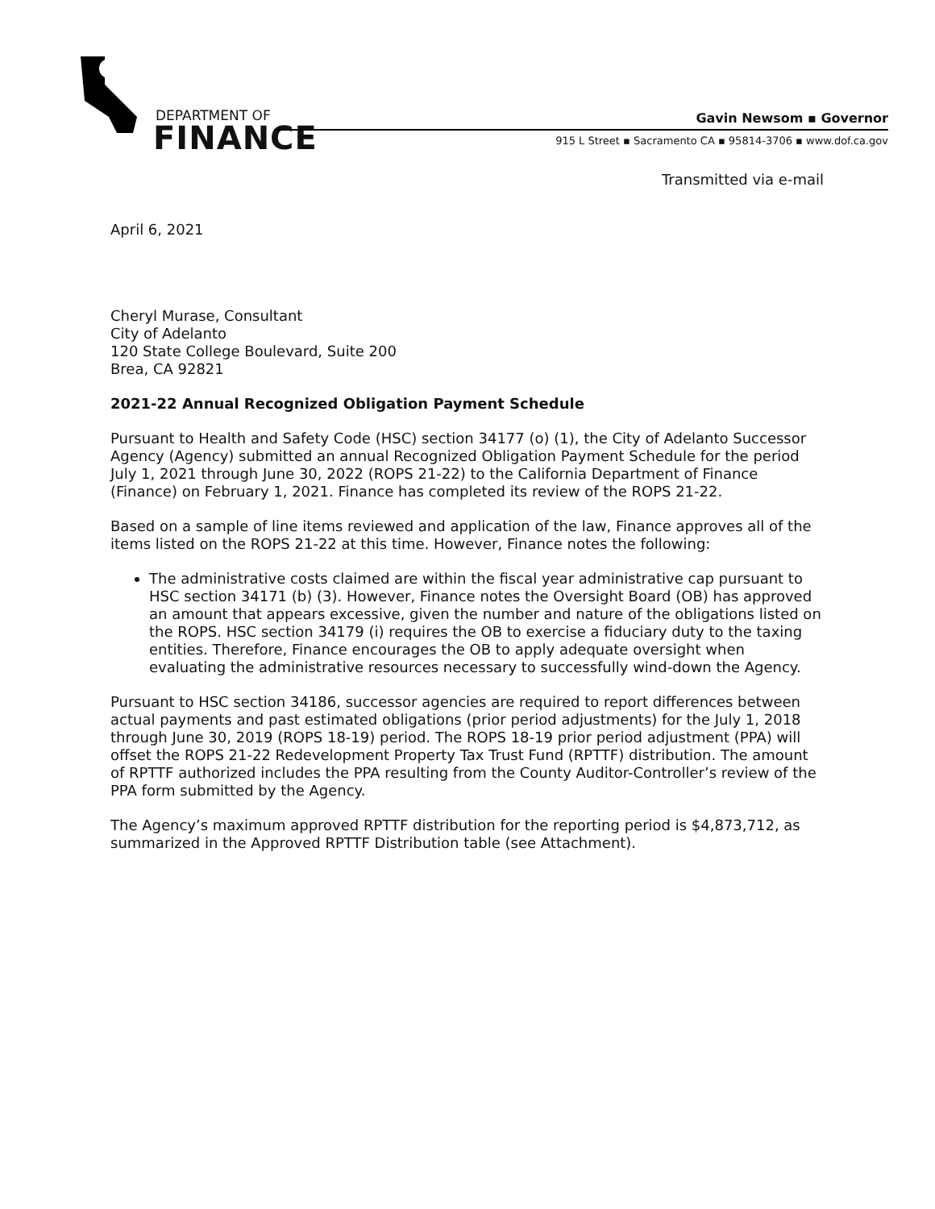DEPARTMENT OF
FINANCE
Gavin Newsom ▪ Governor
915 L Street ▪ Sacramento CA ▪ 95814-3706 ▪ www.dof.ca.gov
Transmitted via e-mail
April 6, 2021
Cheryl Murase, Consultant
City of Adelanto
120 State College Boulevard, Suite 200
Brea, CA 92821
2021-22 Annual Recognized Obligation Payment Schedule
Pursuant to Health and Safety Code (HSC) section 34177 (o) (1), the City of Adelanto Successor Agency (Agency) submitted an annual Recognized Obligation Payment Schedule for the period July 1, 2021 through June 30, 2022 (ROPS 21-22) to the California Department of Finance (Finance) on February 1, 2021. Finance has completed its review of the ROPS 21-22.
Based on a sample of line items reviewed and application of the law, Finance approves all of the items listed on the ROPS 21-22 at this time. However, Finance notes the following:
The administrative costs claimed are within the fiscal year administrative cap pursuant to HSC section 34171 (b) (3). However, Finance notes the Oversight Board (OB) has approved an amount that appears excessive, given the number and nature of the obligations listed on the ROPS. HSC section 34179 (i) requires the OB to exercise a fiduciary duty to the taxing entities. Therefore, Finance encourages the OB to apply adequate oversight when evaluating the administrative resources necessary to successfully wind-down the Agency.
Pursuant to HSC section 34186, successor agencies are required to report differences between actual payments and past estimated obligations (prior period adjustments) for the July 1, 2018 through June 30, 2019 (ROPS 18-19) period. The ROPS 18-19 prior period adjustment (PPA) will offset the ROPS 21-22 Redevelopment Property Tax Trust Fund (RPTTF) distribution. The amount of RPTTF authorized includes the PPA resulting from the County Auditor-Controller’s review of the PPA form submitted by the Agency.
The Agency’s maximum approved RPTTF distribution for the reporting period is $4,873,712, as summarized in the Approved RPTTF Distribution table (see Attachment).